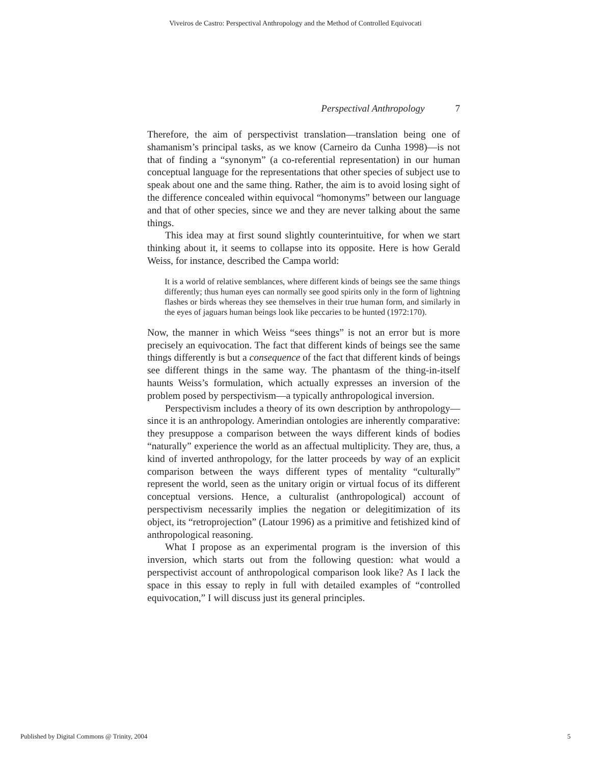Viveiros de Castro: Perspectival Anthropology and the Method of Controlled Equivocati
Perspectival Anthropology 7
Therefore, the aim of perspectivist translation—translation being one of shamanism’s principal tasks, as we know (Carneiro da Cunha 1998)—is not that of finding a “synonym” (a co-referential representation) in our human conceptual language for the representations that other species of subject use to speak about one and the same thing. Rather, the aim is to avoid losing sight of the difference concealed within equivocal “homonyms” between our language and that of other species, since we and they are never talking about the same things.
This idea may at first sound slightly counterintuitive, for when we start thinking about it, it seems to collapse into its opposite. Here is how Gerald Weiss, for instance, described the Campa world:
It is a world of relative semblances, where different kinds of beings see the same things differently; thus human eyes can normally see good spirits only in the form of lightning flashes or birds whereas they see themselves in their true human form, and similarly in the eyes of jaguars human beings look like peccaries to be hunted (1972:170).
Now, the manner in which Weiss “sees things” is not an error but is more precisely an equivocation. The fact that different kinds of beings see the same things differently is but a consequence of the fact that different kinds of beings see different things in the same way. The phantasm of the thing-in-itself haunts Weiss’s formulation, which actually expresses an inversion of the problem posed by perspectivism—a typically anthropological inversion.
Perspectivism includes a theory of its own description by anthropology—since it is an anthropology. Amerindian ontologies are inherently comparative: they presuppose a comparison between the ways different kinds of bodies “naturally” experience the world as an affectual multiplicity. They are, thus, a kind of inverted anthropology, for the latter proceeds by way of an explicit comparison between the ways different types of mentality “culturally” represent the world, seen as the unitary origin or virtual focus of its different conceptual versions. Hence, a culturalist (anthropological) account of perspectivism necessarily implies the negation or delegitimization of its object, its “retroprojection” (Latour 1996) as a primitive and fetishized kind of anthropological reasoning.
What I propose as an experimental program is the inversion of this inversion, which starts out from the following question: what would a perspectivist account of anthropological comparison look like? As I lack the space in this essay to reply in full with detailed examples of “controlled equivocation,” I will discuss just its general principles.
Published by Digital Commons @ Trinity, 2004 5